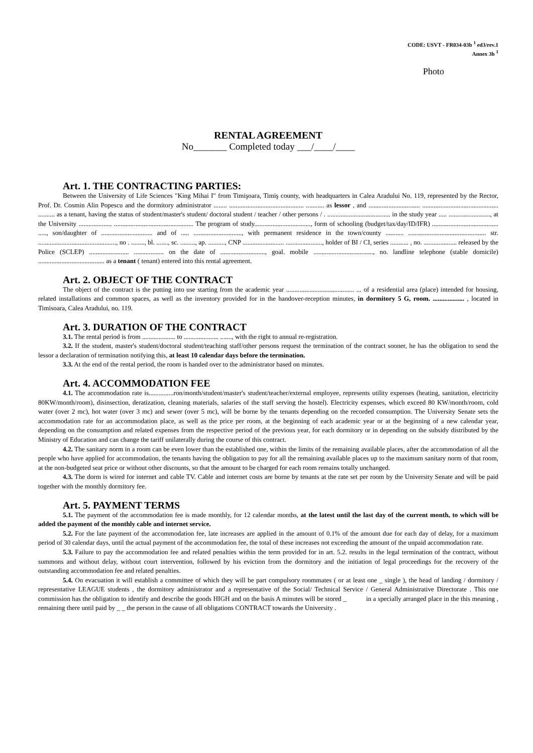CODE: USVT - FR034-03b <sup>1</sup> ed3/rev.1
Annex 3b <sup>1</sup>
Photo
RENTAL AGREEMENT
No_______ Completed today ___/____/____
Art. 1. THE CONTRACTING PARTIES:
Between the University of Life Sciences "King Mihai I" from Timişoara, Timiş county, with headquarters in Calea Aradului No. 119, represented by the Rector, Prof. Dr. Cosmin Alin Popescu and the dormitory administrator ........ ............................................. ........... as lessor , and ............................... .............................................. .......... as a tenant, having the status of student/master's student/ doctoral student / teacher / other persons / . ...................................... in the study year ..... ........................., at the University .................... ................................................ The program of study.................................., form of schooling (budget/tax/day/ID/IFR) ........................................ ....., son/daughter of ............................... and of ..... ............................., with permanent residence in the town/county ........... ............................................... str. ..............................................., no . ........, bl. ......., sc. ........., ap. .........., CNP ......................... ......................, holder of BI / CI, series ........... , no. .................... released by the Police (SCLEP) ........................ .................. on the date of ..........................., goal. mobile ...................................., no. landline telephone (stable domicile) ........................................ as a tenant ( tenant) entered into this rental agreement.
Art. 2. OBJECT OF THE CONTRACT
The object of the contract is the putting into use starting from the academic year ......................................... ... of a residential area (place) intended for housing, related installations and common spaces, as well as the inventory provided for in the handover-reception minutes, in dormitory 5 G, room. ................... , located in Timisoara, Calea Aradului, no. 119.
Art. 3. DURATION OF THE CONTRACT
3.1. The rental period is from .................... to ..................... ......., with the right to annual re-registration.
3.2. If the student, master's student/doctoral student/teaching staff/other persons request the termination of the contract sooner, he has the obligation to send the lessor a declaration of termination notifying this, at least 10 calendar days before the termination.
3.3. At the end of the rental period, the room is handed over to the administrator based on minutes.
Art. 4. ACCOMMODATION FEE
4.1. The accommodation rate is...............ron/month/student/master's student/teacher/external employee, represents utility expenses (heating, sanitation, electricity 80KW/month/room), disinsection, deratization, cleaning materials, salaries of the staff serving the hostel). Electricity expenses, which exceed 80 KW/month/room, cold water (over 2 mc), hot water (over 3 mc) and sewer (over 5 mc), will be borne by the tenants depending on the recorded consumption. The University Senate sets the accommodation rate for an accommodation place, as well as the price per room, at the beginning of each academic year or at the beginning of a new calendar year, depending on the consumption and related expenses from the respective period of the previous year, for each dormitory or in depending on the subsidy distributed by the Ministry of Education and can change the tariff unilaterally during the course of this contract.
4.2. The sanitary norm in a room can be even lower than the established one, within the limits of the remaining available places, after the accommodation of all the people who have applied for accommodation, the tenants having the obligation to pay for all the remaining available places up to the maximum sanitary norm of that room, at the non-budgeted seat price or without other discounts, so that the amount to be charged for each room remains totally unchanged.
4.3. The dorm is wired for internet and cable TV. Cable and internet costs are borne by tenants at the rate set per room by the University Senate and will be paid together with the monthly dormitory fee.
Art. 5. PAYMENT TERMS
5.1. The payment of the accommodation fee is made monthly, for 12 calendar months, at the latest until the last day of the current month, to which will be added the payment of the monthly cable and internet service.
5.2. For the late payment of the accommodation fee, late increases are applied in the amount of 0.1% of the amount due for each day of delay, for a maximum period of 30 calendar days, until the actual payment of the accommodation fee, the total of these increases not exceeding the amount of the unpaid accommodation rate.
5.3. Failure to pay the accommodation fee and related penalties within the term provided for in art. 5.2. results in the legal termination of the contract, without summons and without delay, without court intervention, followed by his eviction from the dormitory and the initiation of legal proceedings for the recovery of the outstanding accommodation fee and related penalties.
5.4. On evacuation it will establish a committee of which they will be part compulsory roommates ( or at least one _ single ), the head of landing / dormitory / representative LEAGUE students , the dormitory administrator and a representative of the Social/ Technical Service / General Administrative Directorate . This one commission has the obligation to identify and describe the goods HIGH and on the basis A minutes will be stored _ in a specially arranged place in the this meaning , remaining there until paid by _ _ the person in the cause of all obligations CONTRACT towards the University .